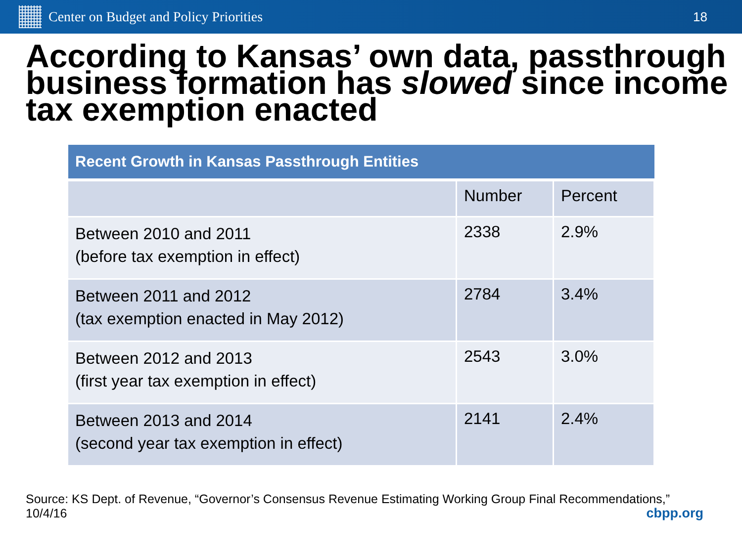Center on Budget and Policy Priorities
18
According to Kansas’ own data, passthrough business formation has slowed since income tax exemption enacted
| Recent Growth in Kansas Passthrough Entities | | |
| --- | --- | --- |
| | Number | Percent |
| Between 2010 and 2011 (before tax exemption in effect) | 2338 | 2.9% |
| Between 2011 and 2012 (tax exemption enacted in May 2012) | 2784 | 3.4% |
| Between 2012 and 2013 (first year tax exemption in effect) | 2543 | 3.0% |
| Between 2013 and 2014 (second year tax exemption in effect) | 2141 | 2.4% |
Source: KS Dept. of Revenue, “Governor’s Consensus Revenue Estimating Working Group Final Recommendations,” 10/4/16
cbpp.org